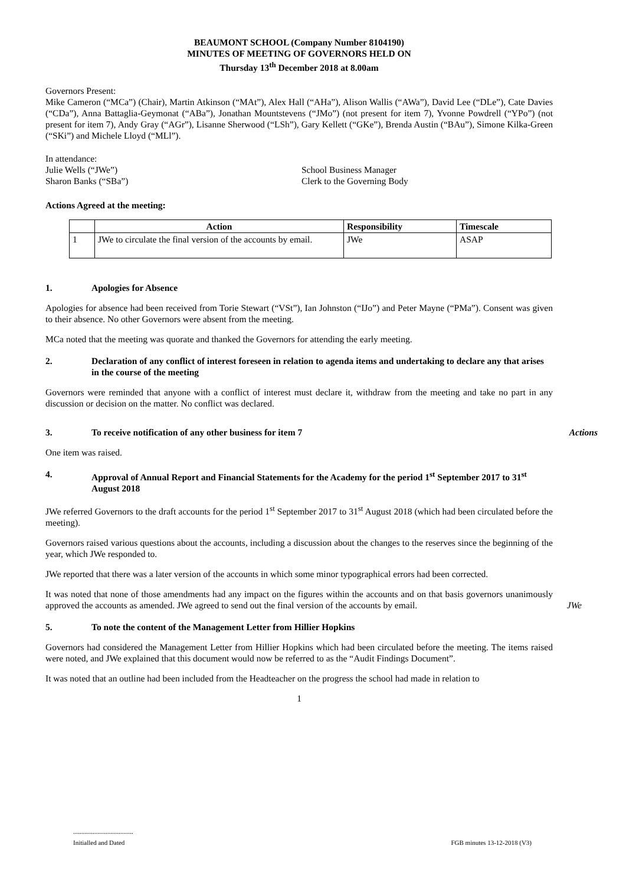BEAUMONT SCHOOL (Company Number 8104190)
MINUTES OF MEETING OF GOVERNORS HELD ON
Thursday 13<sup>th</sup> December 2018 at 8.00am
Governors Present:
Mike Cameron (“MCa”) (Chair), Martin Atkinson (“MAt”), Alex Hall (“AHa”), Alison Wallis (“AWa”), David Lee (“DLe”), Cate Davies (“CDa”), Anna Battaglia-Geymonat (“ABa”), Jonathan Mountstevens (“JMo”) (not present for item 7), Yvonne Powdrell (“YPo”) (not present for item 7), Andy Gray (“AGr”), Lisanne Sherwood (“LSh”), Gary Kellett (“GKe”), Brenda Austin (“BAu”), Simone Kilka-Green (“SKi”) and Michele Lloyd (“MLl”).
In attendance:
Julie Wells (“JWe”) School Business Manager
Sharon Banks (“SBa”) Clerk to the Governing Body
Actions Agreed at the meeting:
| | Action | Responsibility | Timescale |
| --- | --- | --- | --- |
| 1 | JWe to circulate the final version of the accounts by email. | JWe | ASAP |
1. Apologies for Absence
Apologies for absence had been received from Torie Stewart (“VSt”), Ian Johnston (“IJo”) and Peter Mayne (“PMa”). Consent was given to their absence. No other Governors were absent from the meeting.
MCa noted that the meeting was quorate and thanked the Governors for attending the early meeting.
2. Declaration of any conflict of interest foreseen in relation to agenda items and undertaking to declare any that arises in the course of the meeting
Governors were reminded that anyone with a conflict of interest must declare it, withdraw from the meeting and take no part in any discussion or decision on the matter. No conflict was declared.
3. To receive notification of any other business for item 7 Actions
One item was raised.
4. Approval of Annual Report and Financial Statements for the Academy for the period 1<sup>st</sup> September 2017 to 31<sup>st</sup> August 2018
JWe referred Governors to the draft accounts for the period 1<sup>st</sup> September 2017 to 31<sup>st</sup> August 2018 (which had been circulated before the meeting).
Governors raised various questions about the accounts, including a discussion about the changes to the reserves since the beginning of the year, which JWe responded to.
JWe reported that there was a later version of the accounts in which some minor typographical errors had been corrected.
It was noted that none of those amendments had any impact on the figures within the accounts and on that basis governors unanimously approved the accounts as amended. JWe agreed to send out the final version of the accounts by email. JWe
5. To note the content of the Management Letter from Hillier Hopkins
Governors had considered the Management Letter from Hillier Hopkins which had been circulated before the meeting. The items raised were noted, and JWe explained that this document would now be referred to as the “Audit Findings Document”.
It was noted that an outline had been included from the Headteacher on the progress the school had made in relation to
1
.....................................
Initialled and Dated FGB minutes 13-12-2018 (V3)